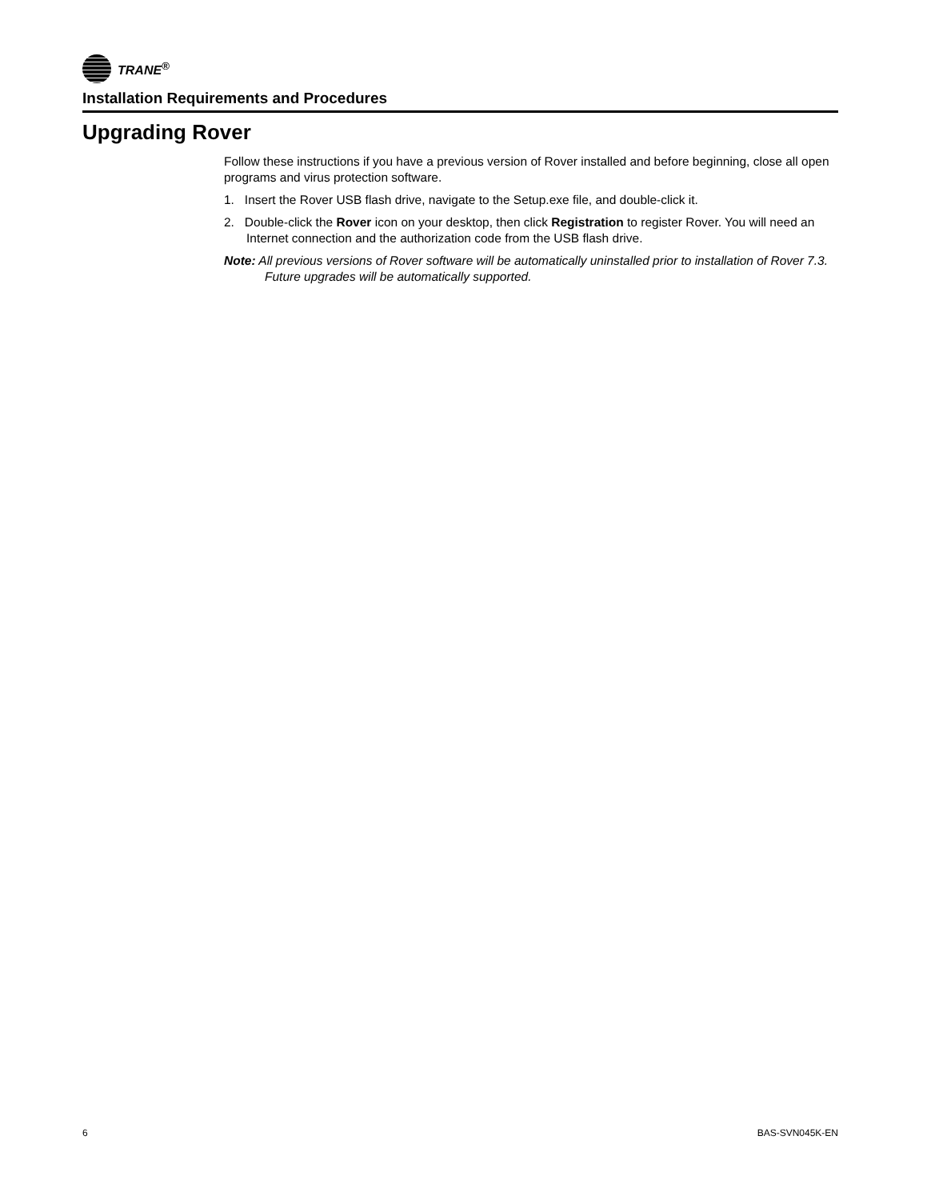TRANE<sup>®</sup>
Installation Requirements and Procedures
Upgrading Rover
Follow these instructions if you have a previous version of Rover installed and before beginning, close all open programs and virus protection software.
1. Insert the Rover USB flash drive, navigate to the Setup.exe file, and double-click it.
2. Double-click the Rover icon on your desktop, then click Registration to register Rover. You will need an Internet connection and the authorization code from the USB flash drive.
Note: All previous versions of Rover software will be automatically uninstalled prior to installation of Rover 7.3. Future upgrades will be automatically supported.
6 BAS-SVN045K-EN